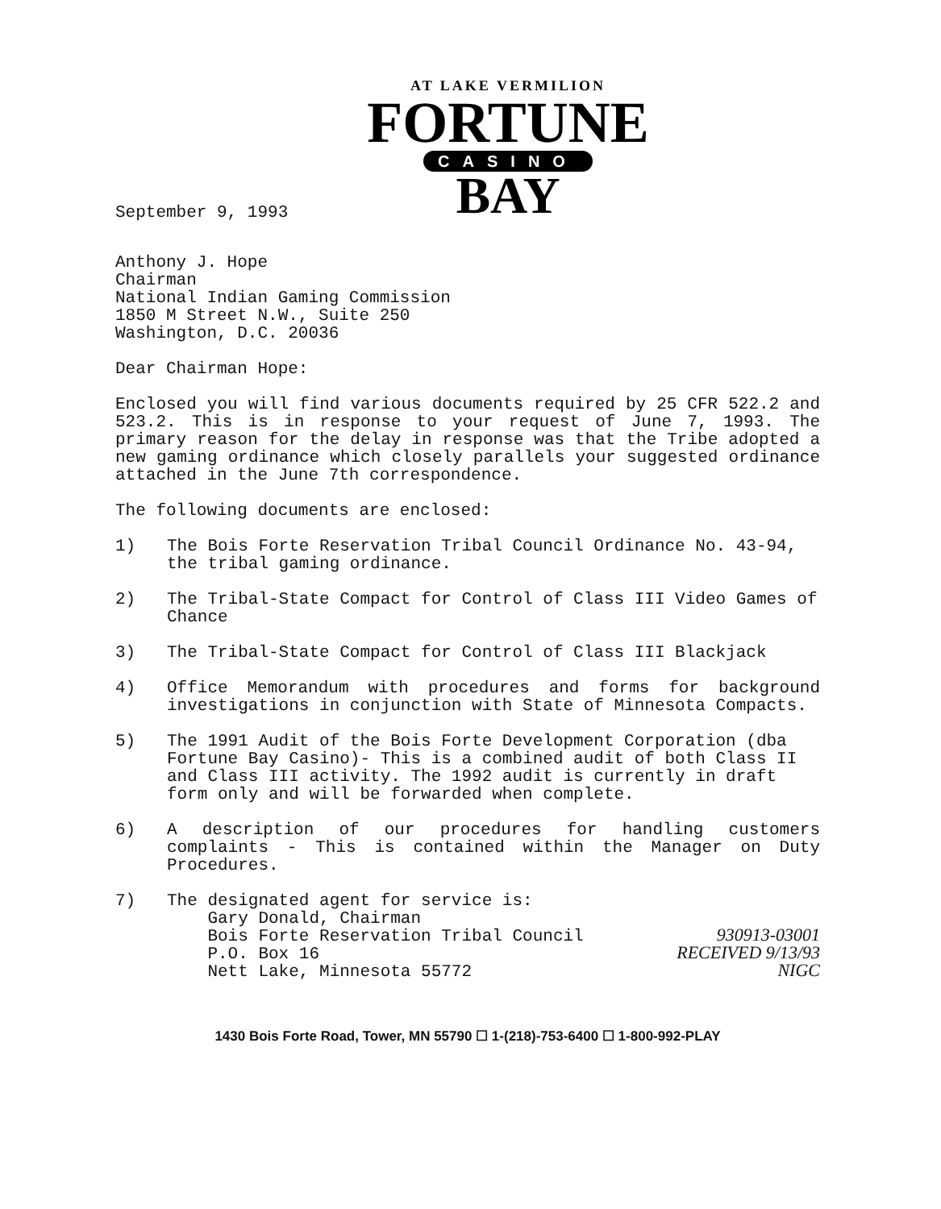AT LAKE VERMILION
FORTUNE
CASINO
BAY
September 9, 1993
Anthony J. Hope
Chairman
National Indian Gaming Commission
1850 M Street N.W., Suite 250
Washington, D.C. 20036
Dear Chairman Hope:
Enclosed you will find various documents required by 25 CFR 522.2 and 523.2. This is in response to your request of June 7, 1993. The primary reason for the delay in response was that the Tribe adopted a new gaming ordinance which closely parallels your suggested ordinance attached in the June 7th correspondence.
The following documents are enclosed:
1) The Bois Forte Reservation Tribal Council Ordinance No. 43-94, the tribal gaming ordinance.
2) The Tribal-State Compact for Control of Class III Video Games of Chance
3) The Tribal-State Compact for Control of Class III Blackjack
4) Office Memorandum with procedures and forms for background investigations in conjunction with State of Minnesota Compacts.
5) The 1991 Audit of the Bois Forte Development Corporation (dba Fortune Bay Casino)- This is a combined audit of both Class II and Class III activity. The 1992 audit is currently in draft form only and will be forwarded when complete.
6) A description of our procedures for handling customers complaints - This is contained within the Manager on Duty Procedures.
7) The designated agent for service is:
Gary Donald, Chairman
Bois Forte Reservation Tribal Council
P.O. Box 16
Nett Lake, Minnesota 55772
930913-03001
RECEIVED 9/13/93
NIGC
1430 Bois Forte Road, Tower, MN 55790 ☐ 1-(218)-753-6400 ☐ 1-800-992-PLAY